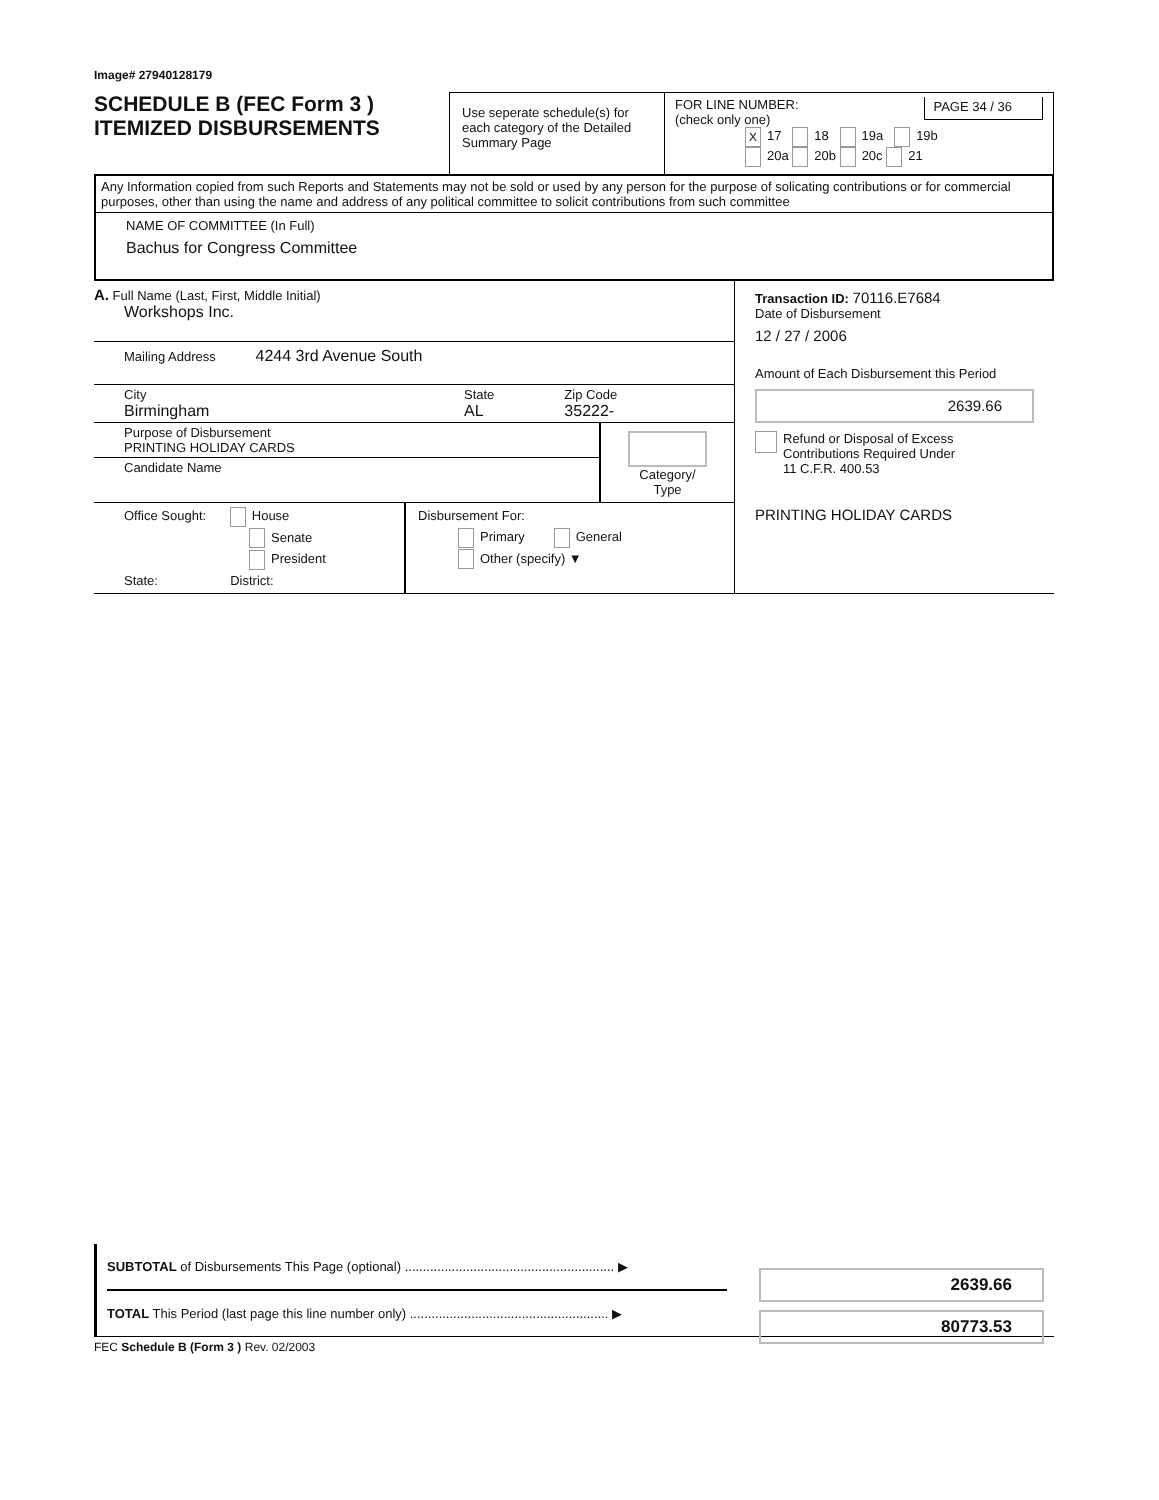Image# 27940128179
SCHEDULE B (FEC Form 3 )
ITEMIZED DISBURSEMENTS
Use seperate schedule(s) for each category of the Detailed Summary Page
FOR LINE NUMBER:
(check only one) PAGE 34 / 36
X 17 18 19a 19b
20a 20b 20c 21
Any Information copied from such Reports and Statements may not be sold or used by any person for the purpose of solicating contributions or for commercial purposes, other than using the name and address of any political committee to solicit contributions from such committee
NAME OF COMMITTEE (In Full)
Bachus for Congress Committee
A. Full Name (Last, First, Middle Initial)
Workshops Inc.
Mailing Address 4244 3rd Avenue South
City
Birmingham State
AL Zip Code
35222-
Purpose of Disbursement
PRINTING HOLIDAY CARDS
Candidate Name
Category/
Type
Office Sought: House
Senate
President
State: District:
Disbursement For:
Primary General
Other (specify) ▼
Transaction ID: 70116.E7684
Date of Disbursement
12 / 27 / 2006
Amount of Each Disbursement this Period
2639.66
Refund or Disposal of Excess
Contributions Required Under
11 C.F.R. 400.53
PRINTING HOLIDAY CARDS
SUBTOTAL of Disbursements This Page (optional) .......................................................... ▶
TOTAL This Period (last page this line number only) ....................................................... ▶
2639.66
80773.53
FEC Schedule B (Form 3 ) Rev. 02/2003